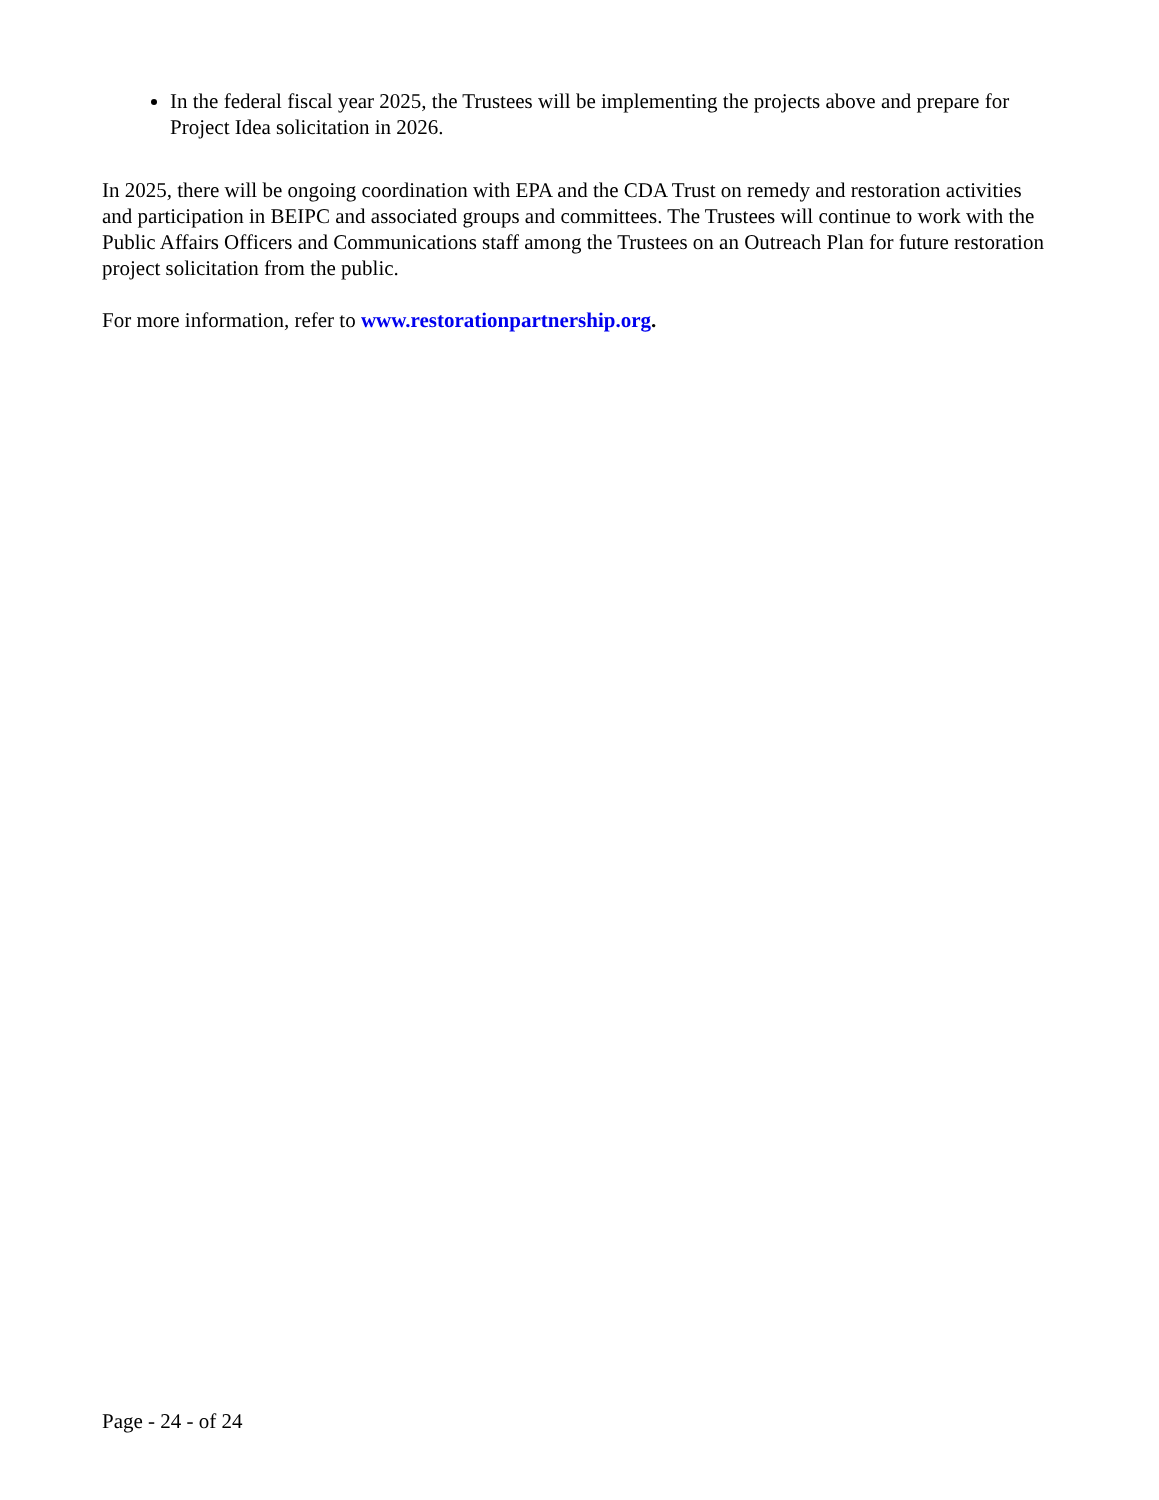In the federal fiscal year 2025, the Trustees will be implementing the projects above and prepare for Project Idea solicitation in 2026.
In 2025, there will be ongoing coordination with EPA and the CDA Trust on remedy and restoration activities and participation in BEIPC and associated groups and committees. The Trustees will continue to work with the Public Affairs Officers and Communications staff among the Trustees on an Outreach Plan for future restoration project solicitation from the public.
For more information, refer to www.restorationpartnership.org.
Page - 24 - of 24